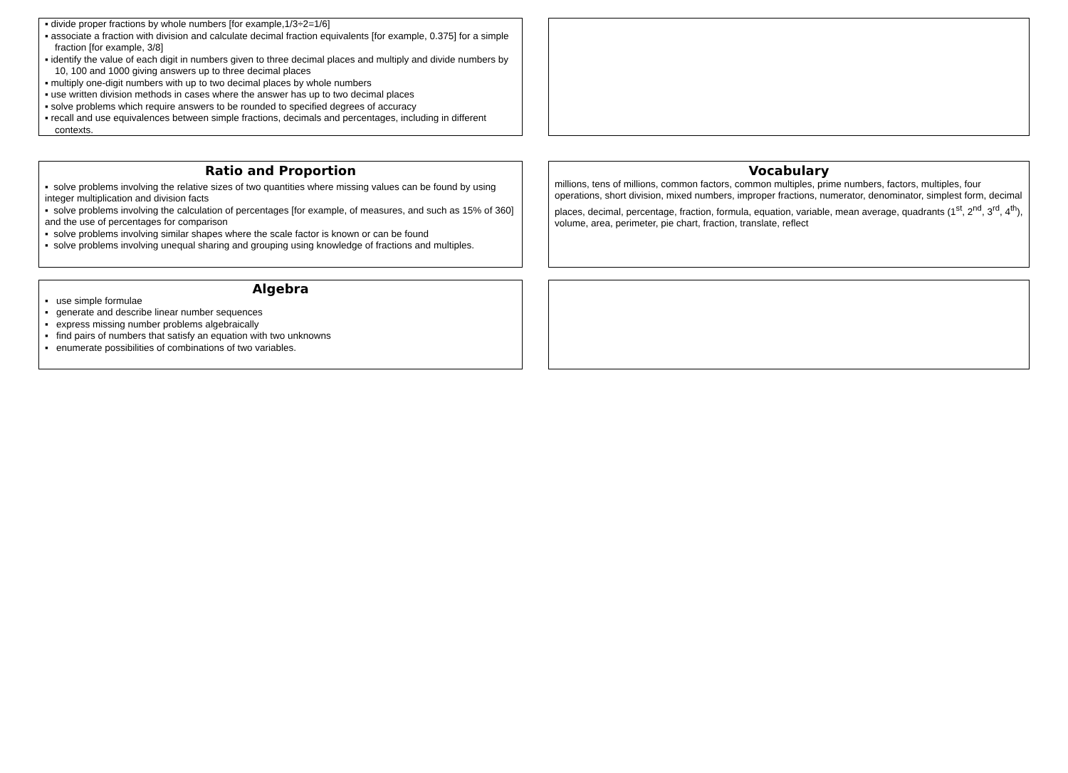▪ divide proper fractions by whole numbers [for example,1/3÷2=1/6]
▪ associate a fraction with division and calculate decimal fraction equivalents [for example, 0.375] for a simple fraction [for example, 3/8]
▪ identify the value of each digit in numbers given to three decimal places and multiply and divide numbers by 10, 100 and 1000 giving answers up to three decimal places
▪ multiply one-digit numbers with up to two decimal places by whole numbers
▪ use written division methods in cases where the answer has up to two decimal places
▪ solve problems which require answers to be rounded to specified degrees of accuracy
▪ recall and use equivalences between simple fractions, decimals and percentages, including in different contexts.
Ratio and Proportion
▪ solve problems involving the relative sizes of two quantities where missing values can be found by using integer multiplication and division facts
▪ solve problems involving the calculation of percentages [for example, of measures, and such as 15% of 360] and the use of percentages for comparison
▪ solve problems involving similar shapes where the scale factor is known or can be found
▪ solve problems involving unequal sharing and grouping using knowledge of fractions and multiples.
Vocabulary
millions, tens of millions, common factors, common multiples, prime numbers, factors, multiples, four operations, short division, mixed numbers, improper fractions, numerator, denominator, simplest form, decimal places, decimal, percentage, fraction, formula, equation, variable, mean average, quadrants (1<sup>st</sup>, 2<sup>nd</sup>, 3<sup>rd</sup>, 4<sup>th</sup>), volume, area, perimeter, pie chart, fraction, translate, reflect
Algebra
▪ use simple formulae
▪ generate and describe linear number sequences
▪ express missing number problems algebraically
▪ find pairs of numbers that satisfy an equation with two unknowns
▪ enumerate possibilities of combinations of two variables.